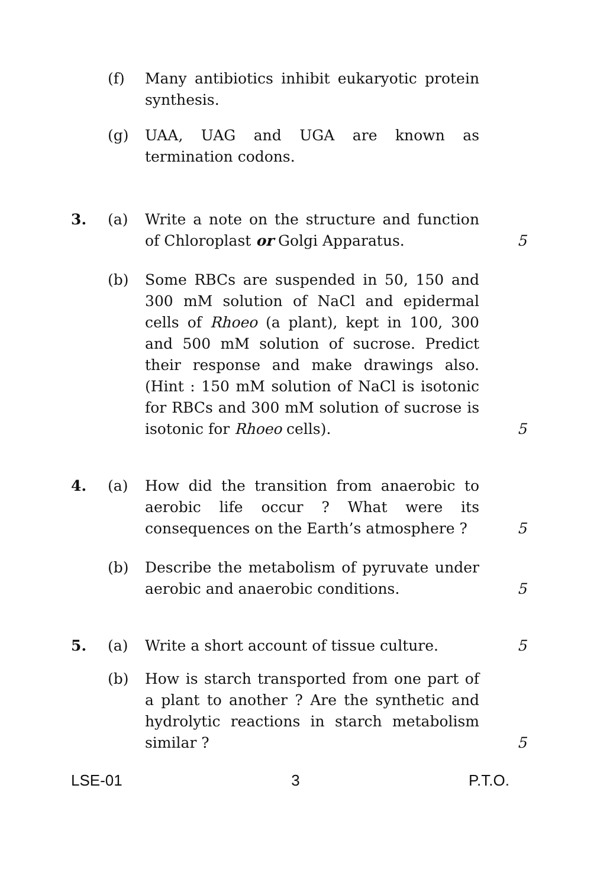(f) Many antibiotics inhibit eukaryotic protein synthesis.
(g) UAA, UAG and UGA are known as termination codons.
3. (a) Write a note on the structure and function of Chloroplast or Golgi Apparatus.
5
(b) Some RBCs are suspended in 50, 150 and 300 mM solution of NaCl and epidermal cells of Rhoeo (a plant), kept in 100, 300 and 500 mM solution of sucrose. Predict their response and make drawings also. (Hint : 150 mM solution of NaCl is isotonic for RBCs and 300 mM solution of sucrose is isotonic for Rhoeo cells).
5
4. (a) How did the transition from anaerobic to aerobic life occur ? What were its consequences on the Earth’s atmosphere ?
5
(b) Describe the metabolism of pyruvate under aerobic and anaerobic conditions.
5
5. (a) Write a short account of tissue culture.
5
(b) How is starch transported from one part of a plant to another ? Are the synthetic and hydrolytic reactions in starch metabolism similar ?
5
LSE-01 3 P.T.O.